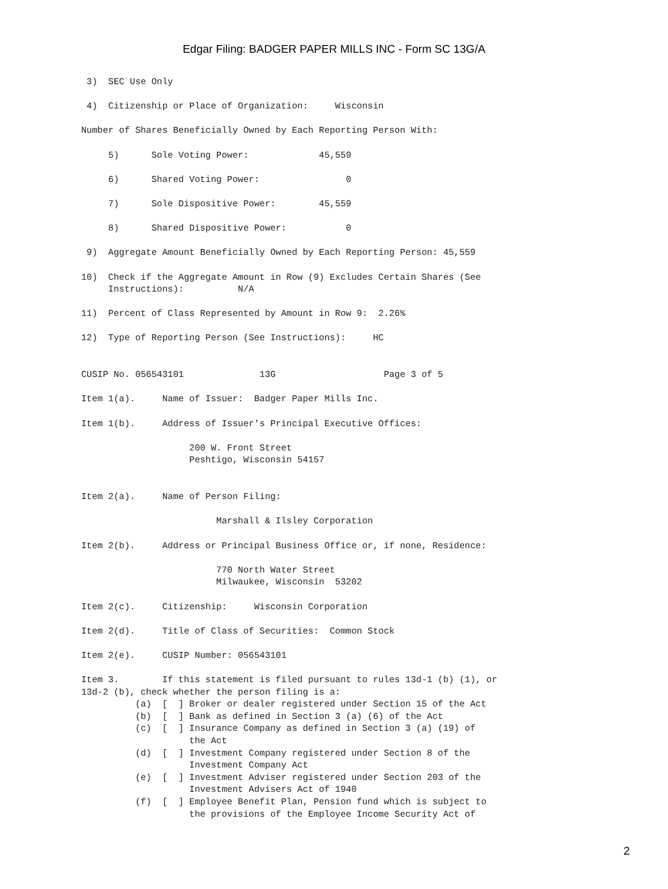Edgar Filing: BADGER PAPER MILLS INC - Form SC 13G/A
 3)  SEC Use Only

 4)  Citizenship or Place of Organization:     Wisconsin

Number of Shares Beneficially Owned by Each Reporting Person With:

     5)      Sole Voting Power:             45,559

     6)      Shared Voting Power:                0

     7)      Sole Dispositive Power:        45,559

     8)      Shared Dispositive Power:           0

 9)  Aggregate Amount Beneficially Owned by Each Reporting Person: 45,559

10)  Check if the Aggregate Amount in Row (9) Excludes Certain Shares (See
     Instructions):          N/A

11)  Percent of Class Represented by Amount in Row 9:  2.26%

12)  Type of Reporting Person (See Instructions):     HC


CUSIP No. 056543101              13G                    Page 3 of 5

Item 1(a).     Name of Issuer:  Badger Paper Mills Inc.

Item 1(b).     Address of Issuer's Principal Executive Offices:

                    200 W. Front Street
                    Peshtigo, Wisconsin 54157


Item 2(a).     Name of Person Filing:

                         Marshall & Ilsley Corporation

Item 2(b).     Address or Principal Business Office or, if none, Residence:

                         770 North Water Street
                         Milwaukee, Wisconsin  53202

Item 2(c).     Citizenship:     Wisconsin Corporation

Item 2(d).     Title of Class of Securities:  Common Stock

Item 2(e).     CUSIP Number: 056543101

Item 3.        If this statement is filed pursuant to rules 13d-1 (b) (1), or
13d-2 (b), check whether the person filing is a:
          (a)  [  ] Broker or dealer registered under Section 15 of the Act
          (b)  [  ] Bank as defined in Section 3 (a) (6) of the Act
          (c)  [  ] Insurance Company as defined in Section 3 (a) (19) of
                    the Act
          (d)  [  ] Investment Company registered under Section 8 of the
                    Investment Company Act
          (e)  [  ] Investment Adviser registered under Section 203 of the
                    Investment Advisers Act of 1940
          (f)  [  ] Employee Benefit Plan, Pension fund which is subject to
                    the provisions of the Employee Income Security Act of
2